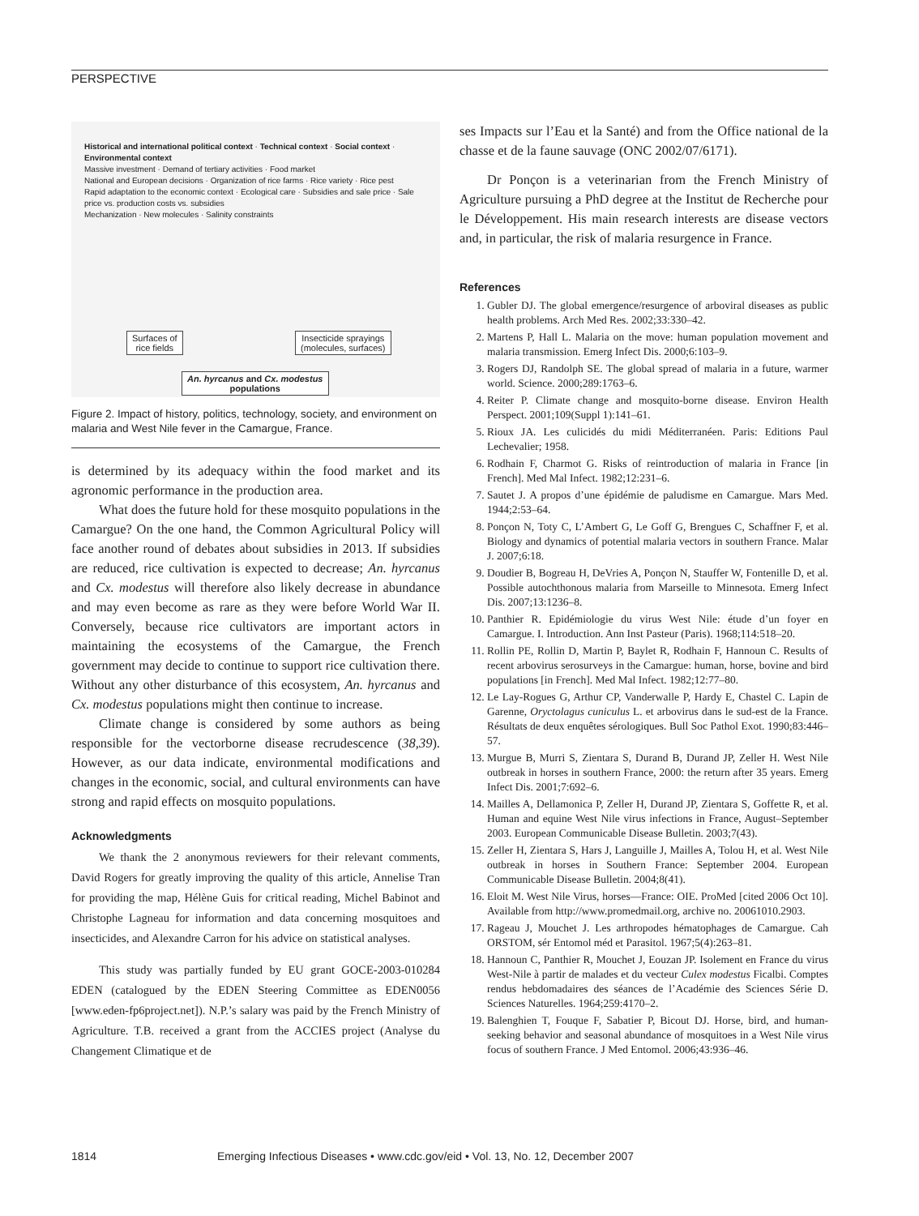PERSPECTIVE
Historical and international political context · Technical context · Social context · Environmental context
Massive investment · Demand of tertiary activities · Food market
National and European decisions · Organization of rice farms · Rice variety · Rice pest
Rapid adaptation to the economic context · Ecological care · Subsidies and sale price · Sale price vs. production costs vs. subsidies
Mechanization · New molecules · Salinity constraints
Surfaces of
rice fields
Insecticide sprayings
(molecules, surfaces)
An. hyrcanus and Cx. modestus
populations
Figure 2. Impact of history, politics, technology, society, and environment on malaria and West Nile fever in the Camargue, France.
is determined by its adequacy within the food market and its agronomic performance in the production area.
What does the future hold for these mosquito populations in the Camargue? On the one hand, the Common Agricultural Policy will face another round of debates about subsidies in 2013. If subsidies are reduced, rice cultivation is expected to decrease; An. hyrcanus and Cx. modestus will therefore also likely decrease in abundance and may even become as rare as they were before World War II. Conversely, because rice cultivators are important actors in maintaining the ecosystems of the Camargue, the French government may decide to continue to support rice cultivation there. Without any other disturbance of this ecosystem, An. hyrcanus and Cx. modestus populations might then continue to increase.
Climate change is considered by some authors as being responsible for the vectorborne disease recrudescence (38,39). However, as our data indicate, environmental modifications and changes in the economic, social, and cultural environments can have strong and rapid effects on mosquito populations.
Acknowledgments
We thank the 2 anonymous reviewers for their relevant comments, David Rogers for greatly improving the quality of this article, Annelise Tran for providing the map, Hélène Guis for critical reading, Michel Babinot and Christophe Lagneau for information and data concerning mosquitoes and insecticides, and Alexandre Carron for his advice on statistical analyses.
This study was partially funded by EU grant GOCE-2003-010284 EDEN (catalogued by the EDEN Steering Committee as EDEN0056 [www.eden-fp6project.net]). N.P.’s salary was paid by the French Ministry of Agriculture. T.B. received a grant from the ACCIES project (Analyse du Changement Climatique et de
ses Impacts sur l’Eau et la Santé) and from the Office national de la chasse et de la faune sauvage (ONC 2002/07/6171).
Dr Ponçon is a veterinarian from the French Ministry of Agriculture pursuing a PhD degree at the Institut de Recherche pour le Développement. His main research interests are disease vectors and, in particular, the risk of malaria resurgence in France.
References
1. Gubler DJ. The global emergence/resurgence of arboviral diseases as public health problems. Arch Med Res. 2002;33:330–42.
2. Martens P, Hall L. Malaria on the move: human population movement and malaria transmission. Emerg Infect Dis. 2000;6:103–9.
3. Rogers DJ, Randolph SE. The global spread of malaria in a future, warmer world. Science. 2000;289:1763–6.
4. Reiter P. Climate change and mosquito-borne disease. Environ Health Perspect. 2001;109(Suppl 1):141–61.
5. Rioux JA. Les culicidés du midi Méditerranéen. Paris: Editions Paul Lechevalier; 1958.
6. Rodhain F, Charmot G. Risks of reintroduction of malaria in France [in French]. Med Mal Infect. 1982;12:231–6.
7. Sautet J. A propos d’une épidémie de paludisme en Camargue. Mars Med. 1944;2:53–64.
8. Ponçon N, Toty C, L’Ambert G, Le Goff G, Brengues C, Schaffner F, et al. Biology and dynamics of potential malaria vectors in southern France. Malar J. 2007;6:18.
9. Doudier B, Bogreau H, DeVries A, Ponçon N, Stauffer W, Fontenille D, et al. Possible autochthonous malaria from Marseille to Minnesota. Emerg Infect Dis. 2007;13:1236–8.
10. Panthier R. Epidémiologie du virus West Nile: étude d’un foyer en Camargue. I. Introduction. Ann Inst Pasteur (Paris). 1968;114:518–20.
11. Rollin PE, Rollin D, Martin P, Baylet R, Rodhain F, Hannoun C. Results of recent arbovirus serosurveys in the Camargue: human, horse, bovine and bird populations [in French]. Med Mal Infect. 1982;12:77–80.
12. Le Lay-Rogues G, Arthur CP, Vanderwalle P, Hardy E, Chastel C. Lapin de Garenne, Oryctolagus cuniculus L. et arbovirus dans le sud-est de la France. Résultats de deux enquêtes sérologiques. Bull Soc Pathol Exot. 1990;83:446–57.
13. Murgue B, Murri S, Zientara S, Durand B, Durand JP, Zeller H. West Nile outbreak in horses in southern France, 2000: the return after 35 years. Emerg Infect Dis. 2001;7:692–6.
14. Mailles A, Dellamonica P, Zeller H, Durand JP, Zientara S, Goffette R, et al. Human and equine West Nile virus infections in France, August–September 2003. European Communicable Disease Bulletin. 2003;7(43).
15. Zeller H, Zientara S, Hars J, Languille J, Mailles A, Tolou H, et al. West Nile outbreak in horses in Southern France: September 2004. European Communicable Disease Bulletin. 2004;8(41).
16. Eloit M. West Nile Virus, horses—France: OIE. ProMed [cited 2006 Oct 10]. Available from http://www.promedmail.org, archive no. 20061010.2903.
17. Rageau J, Mouchet J. Les arthropodes hématophages de Camargue. Cah ORSTOM, sér Entomol méd et Parasitol. 1967;5(4):263–81.
18. Hannoun C, Panthier R, Mouchet J, Eouzan JP. Isolement en France du virus West-Nile à partir de malades et du vecteur Culex modestus Ficalbi. Comptes rendus hebdomadaires des séances de l’Académie des Sciences Série D. Sciences Naturelles. 1964;259:4170–2.
19. Balenghien T, Fouque F, Sabatier P, Bicout DJ. Horse, bird, and human-seeking behavior and seasonal abundance of mosquitoes in a West Nile virus focus of southern France. J Med Entomol. 2006;43:936–46.
1814 Emerging Infectious Diseases • www.cdc.gov/eid • Vol. 13, No. 12, December 2007